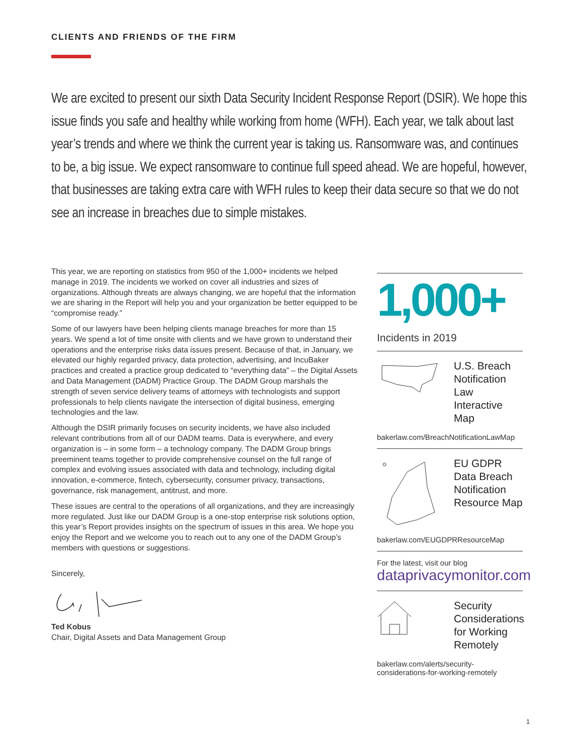CLIENTS AND FRIENDS OF THE FIRM
We are excited to present our sixth Data Security Incident Response Report (DSIR). We hope this issue finds you safe and healthy while working from home (WFH). Each year, we talk about last year’s trends and where we think the current year is taking us. Ransomware was, and continues to be, a big issue. We expect ransomware to continue full speed ahead. We are hopeful, however, that businesses are taking extra care with WFH rules to keep their data secure so that we do not see an increase in breaches due to simple mistakes.
This year, we are reporting on statistics from 950 of the 1,000+ incidents we helped manage in 2019. The incidents we worked on cover all industries and sizes of organizations. Although threats are always changing, we are hopeful that the information we are sharing in the Report will help you and your organization be better equipped to be “compromise ready.”
Some of our lawyers have been helping clients manage breaches for more than 15 years. We spend a lot of time onsite with clients and we have grown to understand their operations and the enterprise risks data issues present. Because of that, in January, we elevated our highly regarded privacy, data protection, advertising, and IncuBaker practices and created a practice group dedicated to “everything data” – the Digital Assets and Data Management (DADM) Practice Group. The DADM Group marshals the strength of seven service delivery teams of attorneys with technologists and support professionals to help clients navigate the intersection of digital business, emerging technologies and the law.
Although the DSIR primarily focuses on security incidents, we have also included relevant contributions from all of our DADM teams. Data is everywhere, and every organization is – in some form – a technology company. The DADM Group brings preeminent teams together to provide comprehensive counsel on the full range of complex and evolving issues associated with data and technology, including digital innovation, e-commerce, fintech, cybersecurity, consumer privacy, transactions, governance, risk management, antitrust, and more.
These issues are central to the operations of all organizations, and they are increasingly more regulated. Just like our DADM Group is a one-stop enterprise risk solutions option, this year’s Report provides insights on the spectrum of issues in this area. We hope you enjoy the Report and we welcome you to reach out to any one of the DADM Group’s members with questions or suggestions.
Sincerely,
Ted Kobus
Chair, Digital Assets and Data Management Group
1,000+
Incidents in 2019
U.S. Breach Notification Law Interactive Map
bakerlaw.com/BreachNotificationLawMap
EU GDPR Data Breach Notification Resource Map
bakerlaw.com/EUGDPRResourceMap
For the latest, visit our blog
dataprivacymonitor.com
Security Considerations for Working Remotely
bakerlaw.com/alerts/security-considerations-for-working-remotely
1